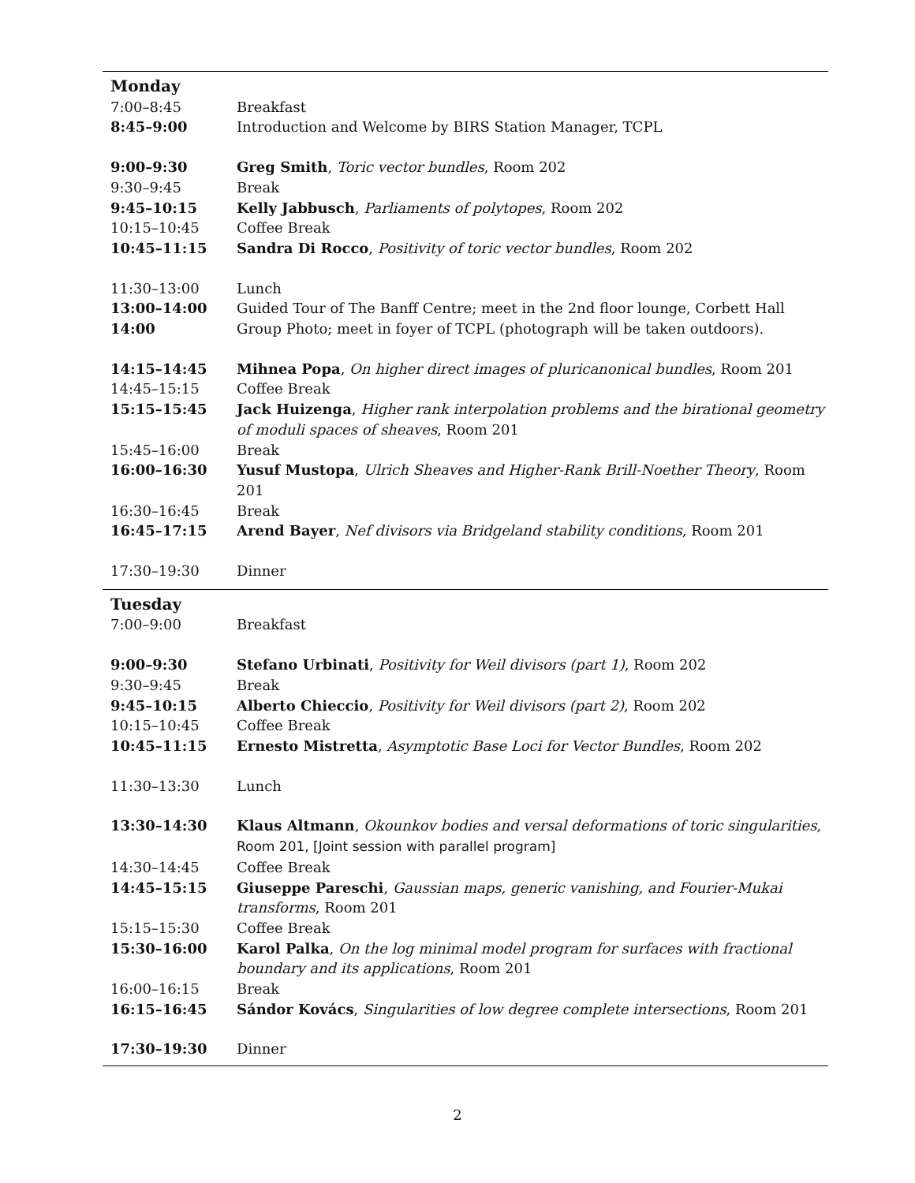| Monday | |
| 7:00–8:45 | Breakfast |
| 8:45–9:00 | Introduction and Welcome by BIRS Station Manager, TCPL |
| 9:00–9:30 | Greg Smith , Toric vector bundles , Room 202 |
| 9:30–9:45 | Break |
| 9:45–10:15 | Kelly Jabbusch , Parliaments of polytopes , Room 202 |
| 10:15–10:45 | Coffee Break |
| 10:45–11:15 | Sandra Di Rocco , Positivity of toric vector bundles , Room 202 |
| 11:30–13:00 | Lunch |
| 13:00–14:00 | Guided Tour of The Banff Centre; meet in the 2nd floor lounge, Corbett Hall |
| 14:00 | Group Photo; meet in foyer of TCPL (photograph will be taken outdoors). |
| 14:15–14:45 | Mihnea Popa , On higher direct images of pluricanonical bundles , Room 201 |
| 14:45–15:15 | Coffee Break |
| 15:15–15:45 | Jack Huizenga , Higher rank interpolation problems and the birational geometry of moduli spaces of sheaves , Room 201 |
| 15:45–16:00 | Break |
| 16:00–16:30 | Yusuf Mustopa , Ulrich Sheaves and Higher-Rank Brill-Noether Theory , Room 201 |
| 16:30–16:45 | Break |
| 16:45–17:15 | Arend Bayer , Nef divisors via Bridgeland stability conditions , Room 201 |
| 17:30–19:30 | Dinner |
| Tuesday | |
| 7:00–9:00 | Breakfast |
| 9:00–9:30 | Stefano Urbinati , Positivity for Weil divisors (part 1) , Room 202 |
| 9:30–9:45 | Break |
| 9:45–10:15 | Alberto Chieccio , Positivity for Weil divisors (part 2) , Room 202 |
| 10:15–10:45 | Coffee Break |
| 10:45–11:15 | Ernesto Mistretta , Asymptotic Base Loci for Vector Bundles , Room 202 |
| 11:30–13:30 | Lunch |
| 13:30–14:30 | Klaus Altmann , Okounkov bodies and versal deformations of toric singularities , Room 201, [Joint session with parallel program] |
| 14:30–14:45 | Coffee Break |
| 14:45–15:15 | Giuseppe Pareschi , Gaussian maps, generic vanishing, and Fourier-Mukai transforms , Room 201 |
| 15:15–15:30 | Coffee Break |
| 15:30–16:00 | Karol Palka , On the log minimal model program for surfaces with fractional boundary and its applications , Room 201 |
| 16:00–16:15 | Break |
| 16:15–16:45 | Sándor Kovács , Singularities of low degree complete intersections , Room 201 |
| 17:30–19:30 | Dinner |
2